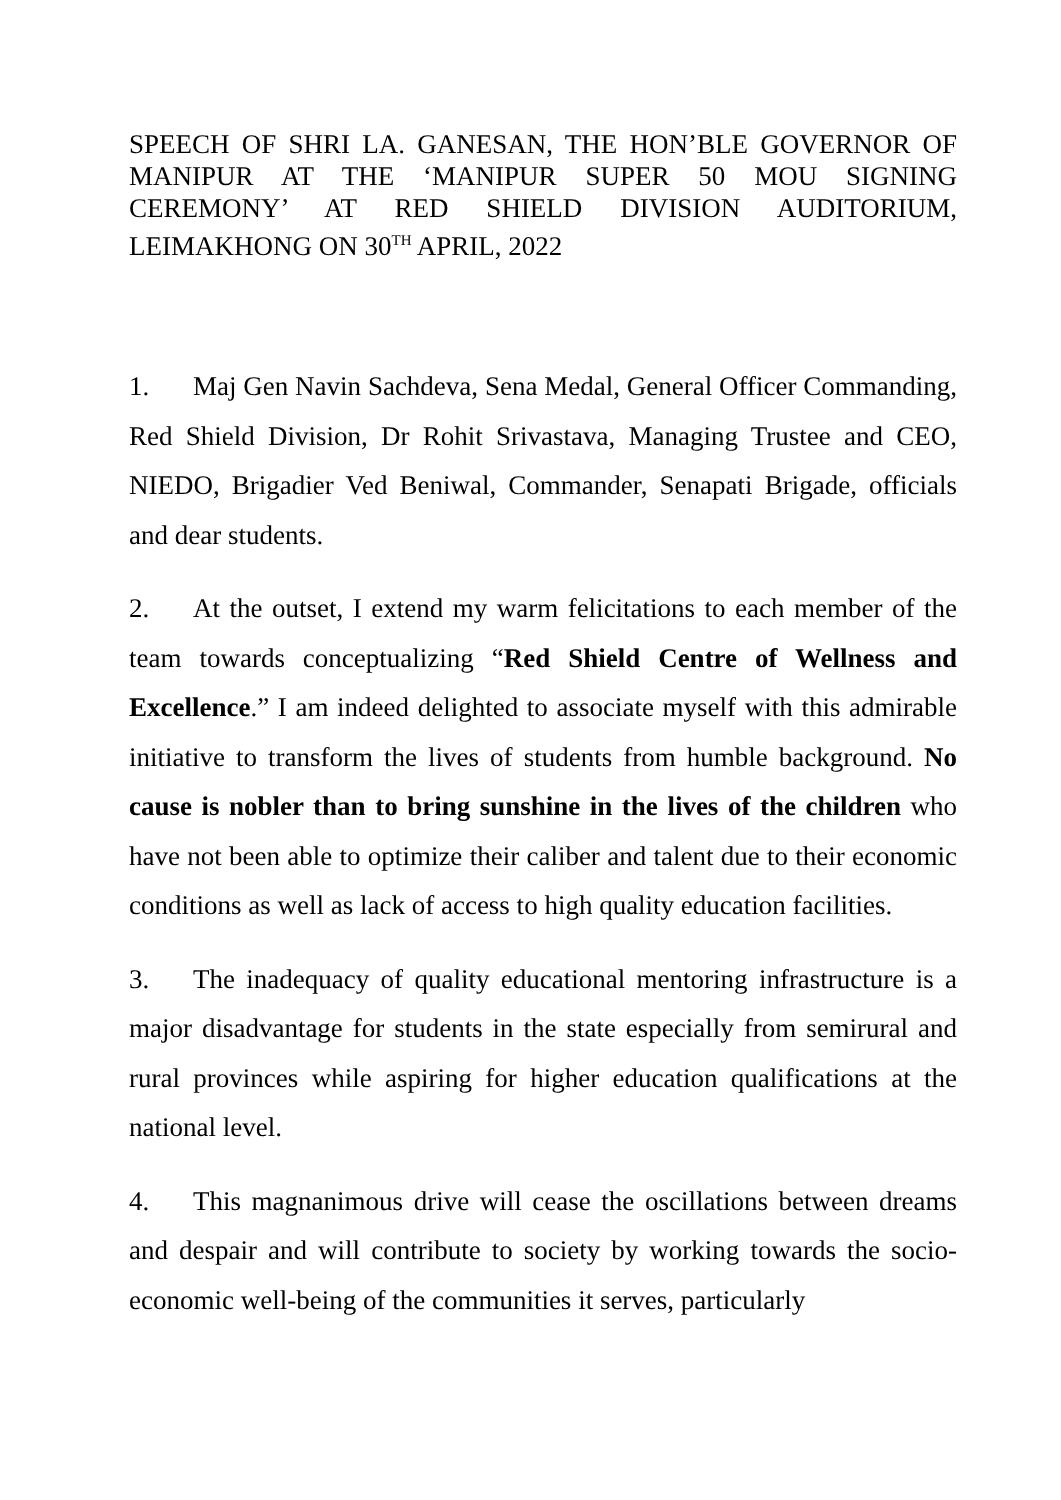SPEECH OF SHRI LA. GANESAN, THE HON’BLE GOVERNOR OF MANIPUR AT THE ‘MANIPUR SUPER 50 MOU SIGNING CEREMONY’ AT RED SHIELD DIVISION AUDITORIUM, LEIMAKHONG ON 30<sup>TH</sup> APRIL, 2022
1. Maj Gen Navin Sachdeva, Sena Medal, General Officer Commanding, Red Shield Division, Dr Rohit Srivastava, Managing Trustee and CEO, NIEDO, Brigadier Ved Beniwal, Commander, Senapati Brigade, officials and dear students.
2. At the outset, I extend my warm felicitations to each member of the team towards conceptualizing “Red Shield Centre of Wellness and Excellence.” I am indeed delighted to associate myself with this admirable initiative to transform the lives of students from humble background. No cause is nobler than to bring sunshine in the lives of the children who have not been able to optimize their caliber and talent due to their economic conditions as well as lack of access to high quality education facilities.
3. The inadequacy of quality educational mentoring infrastructure is a major disadvantage for students in the state especially from semirural and rural provinces while aspiring for higher education qualifications at the national level.
4. This magnanimous drive will cease the oscillations between dreams and despair and will contribute to society by working towards the socio-economic well-being of the communities it serves, particularly